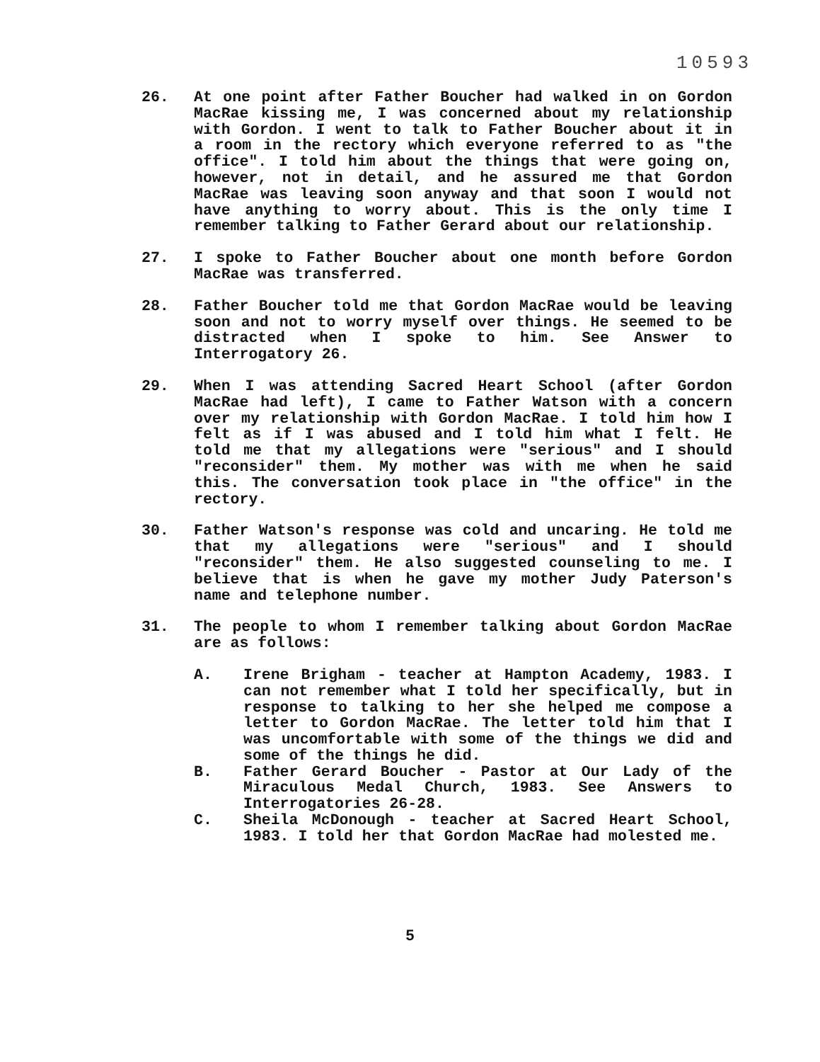10593
26. At one point after Father Boucher had walked in on Gordon MacRae kissing me, I was concerned about my relationship with Gordon. I went to talk to Father Boucher about it in a room in the rectory which everyone referred to as "the office". I told him about the things that were going on, however, not in detail, and he assured me that Gordon MacRae was leaving soon anyway and that soon I would not have anything to worry about. This is the only time I remember talking to Father Gerard about our relationship.
27. I spoke to Father Boucher about one month before Gordon MacRae was transferred.
28. Father Boucher told me that Gordon MacRae would be leaving soon and not to worry myself over things. He seemed to be distracted when I spoke to him. See Answer to Interrogatory 26.
29. When I was attending Sacred Heart School (after Gordon MacRae had left), I came to Father Watson with a concern over my relationship with Gordon MacRae. I told him how I felt as if I was abused and I told him what I felt. He told me that my allegations were "serious" and I should "reconsider" them. My mother was with me when he said this. The conversation took place in "the office" in the rectory.
30. Father Watson's response was cold and uncaring. He told me that my allegations were "serious" and I should "reconsider" them. He also suggested counseling to me. I believe that is when he gave my mother Judy Paterson's name and telephone number.
31. The people to whom I remember talking about Gordon MacRae are as follows:
A. Irene Brigham - teacher at Hampton Academy, 1983. I can not remember what I told her specifically, but in response to talking to her she helped me compose a letter to Gordon MacRae. The letter told him that I was uncomfortable with some of the things we did and some of the things he did.
B. Father Gerard Boucher - Pastor at Our Lady of the Miraculous Medal Church, 1983. See Answers to Interrogatories 26-28.
C. Sheila McDonough - teacher at Sacred Heart School, 1983. I told her that Gordon MacRae had molested me.
5